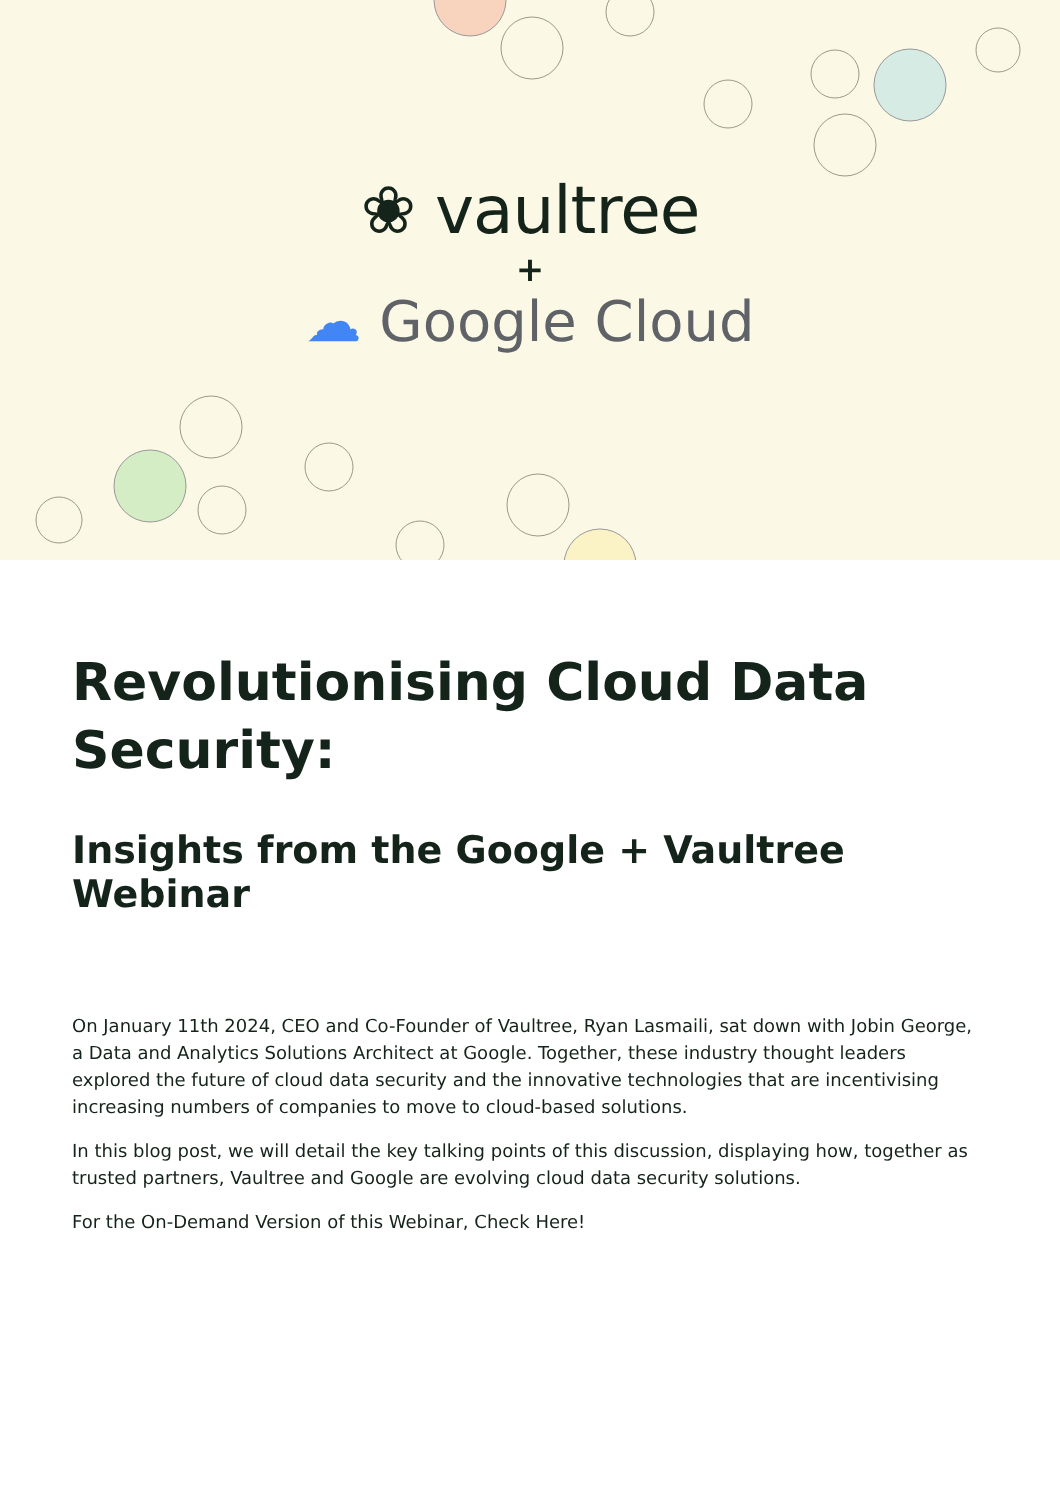❀ vaultree
+
☁ Google Cloud
Revolutionising Cloud Data Security:
Insights from the Google + Vaultree Webinar
On January 11th 2024, CEO and Co-Founder of Vaultree, Ryan Lasmaili, sat down with Jobin George, a Data and Analytics Solutions Architect at Google. Together, these industry thought leaders explored the future of cloud data security and the innovative technologies that are incentivising increasing numbers of companies to move to cloud-based solutions.
In this blog post, we will detail the key talking points of this discussion, displaying how, together as trusted partners, Vaultree and Google are evolving cloud data security solutions.
For the On-Demand Version of this Webinar, Check Here!